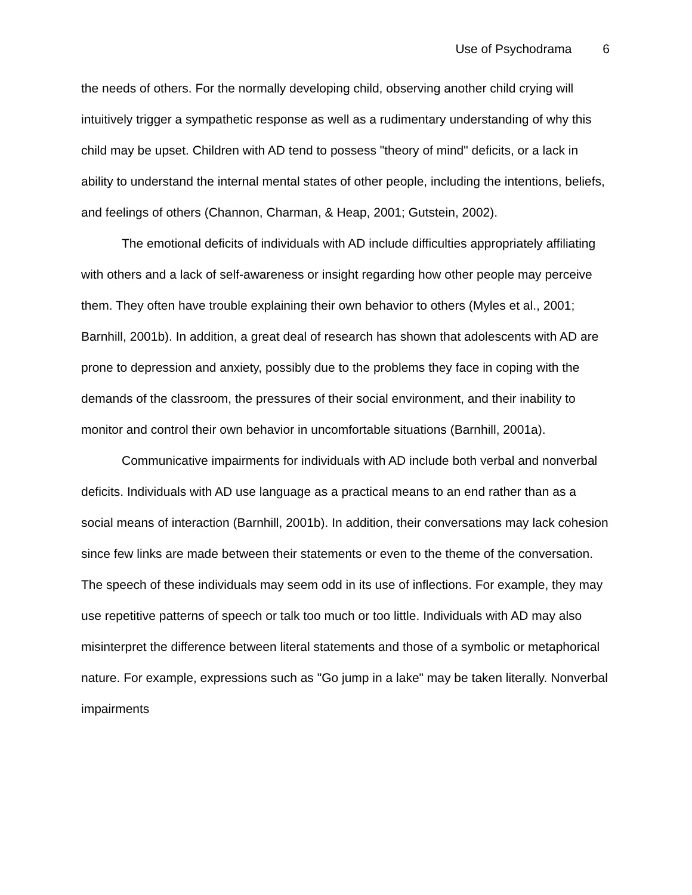Use of Psychodrama 6
the needs of others. For the normally developing child, observing another child crying will intuitively trigger a sympathetic response as well as a rudimentary understanding of why this child may be upset. Children with AD tend to possess "theory of mind" deficits, or a lack in ability to understand the internal mental states of other people, including the intentions, beliefs, and feelings of others (Channon, Charman, & Heap, 2001; Gutstein, 2002).
The emotional deficits of individuals with AD include difficulties appropriately affiliating with others and a lack of self-awareness or insight regarding how other people may perceive them. They often have trouble explaining their own behavior to others (Myles et al., 2001; Barnhill, 2001b). In addition, a great deal of research has shown that adolescents with AD are prone to depression and anxiety, possibly due to the problems they face in coping with the demands of the classroom, the pressures of their social environment, and their inability to monitor and control their own behavior in uncomfortable situations (Barnhill, 2001a).
Communicative impairments for individuals with AD include both verbal and nonverbal deficits. Individuals with AD use language as a practical means to an end rather than as a social means of interaction (Barnhill, 2001b). In addition, their conversations may lack cohesion since few links are made between their statements or even to the theme of the conversation. The speech of these individuals may seem odd in its use of inflections. For example, they may use repetitive patterns of speech or talk too much or too little. Individuals with AD may also misinterpret the difference between literal statements and those of a symbolic or metaphorical nature. For example, expressions such as "Go jump in a lake" may be taken literally. Nonverbal impairments